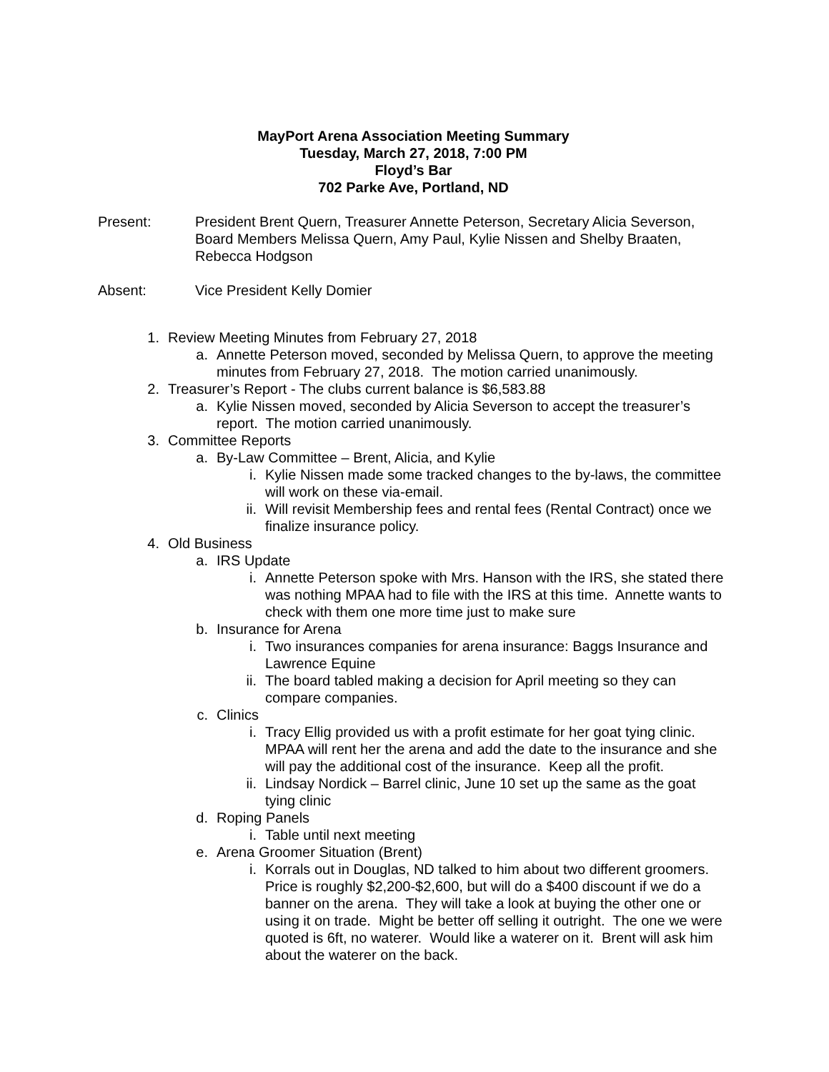MayPort Arena Association Meeting Summary
Tuesday, March 27, 2018, 7:00 PM
Floyd’s Bar
702 Parke Ave, Portland, ND
Present: President Brent Quern, Treasurer Annette Peterson, Secretary Alicia Severson, Board Members Melissa Quern, Amy Paul, Kylie Nissen and Shelby Braaten, Rebecca Hodgson
Absent: Vice President Kelly Domier
1. Review Meeting Minutes from February 27, 2018
a. Annette Peterson moved, seconded by Melissa Quern, to approve the meeting minutes from February 27, 2018. The motion carried unanimously.
2. Treasurer’s Report - The clubs current balance is $6,583.88
a. Kylie Nissen moved, seconded by Alicia Severson to accept the treasurer’s report. The motion carried unanimously.
3. Committee Reports
a. By-Law Committee – Brent, Alicia, and Kylie
i. Kylie Nissen made some tracked changes to the by-laws, the committee will work on these via-email.
ii. Will revisit Membership fees and rental fees (Rental Contract) once we finalize insurance policy.
4. Old Business
a. IRS Update
i. Annette Peterson spoke with Mrs. Hanson with the IRS, she stated there was nothing MPAA had to file with the IRS at this time. Annette wants to check with them one more time just to make sure
b. Insurance for Arena
i. Two insurances companies for arena insurance: Baggs Insurance and Lawrence Equine
ii. The board tabled making a decision for April meeting so they can compare companies.
c. Clinics
i. Tracy Ellig provided us with a profit estimate for her goat tying clinic. MPAA will rent her the arena and add the date to the insurance and she will pay the additional cost of the insurance. Keep all the profit.
ii. Lindsay Nordick – Barrel clinic, June 10 set up the same as the goat tying clinic
d. Roping Panels
i. Table until next meeting
e. Arena Groomer Situation (Brent)
i. Korrals out in Douglas, ND talked to him about two different groomers. Price is roughly $2,200-$2,600, but will do a $400 discount if we do a banner on the arena. They will take a look at buying the other one or using it on trade. Might be better off selling it outright. The one we were quoted is 6ft, no waterer. Would like a waterer on it. Brent will ask him about the waterer on the back.